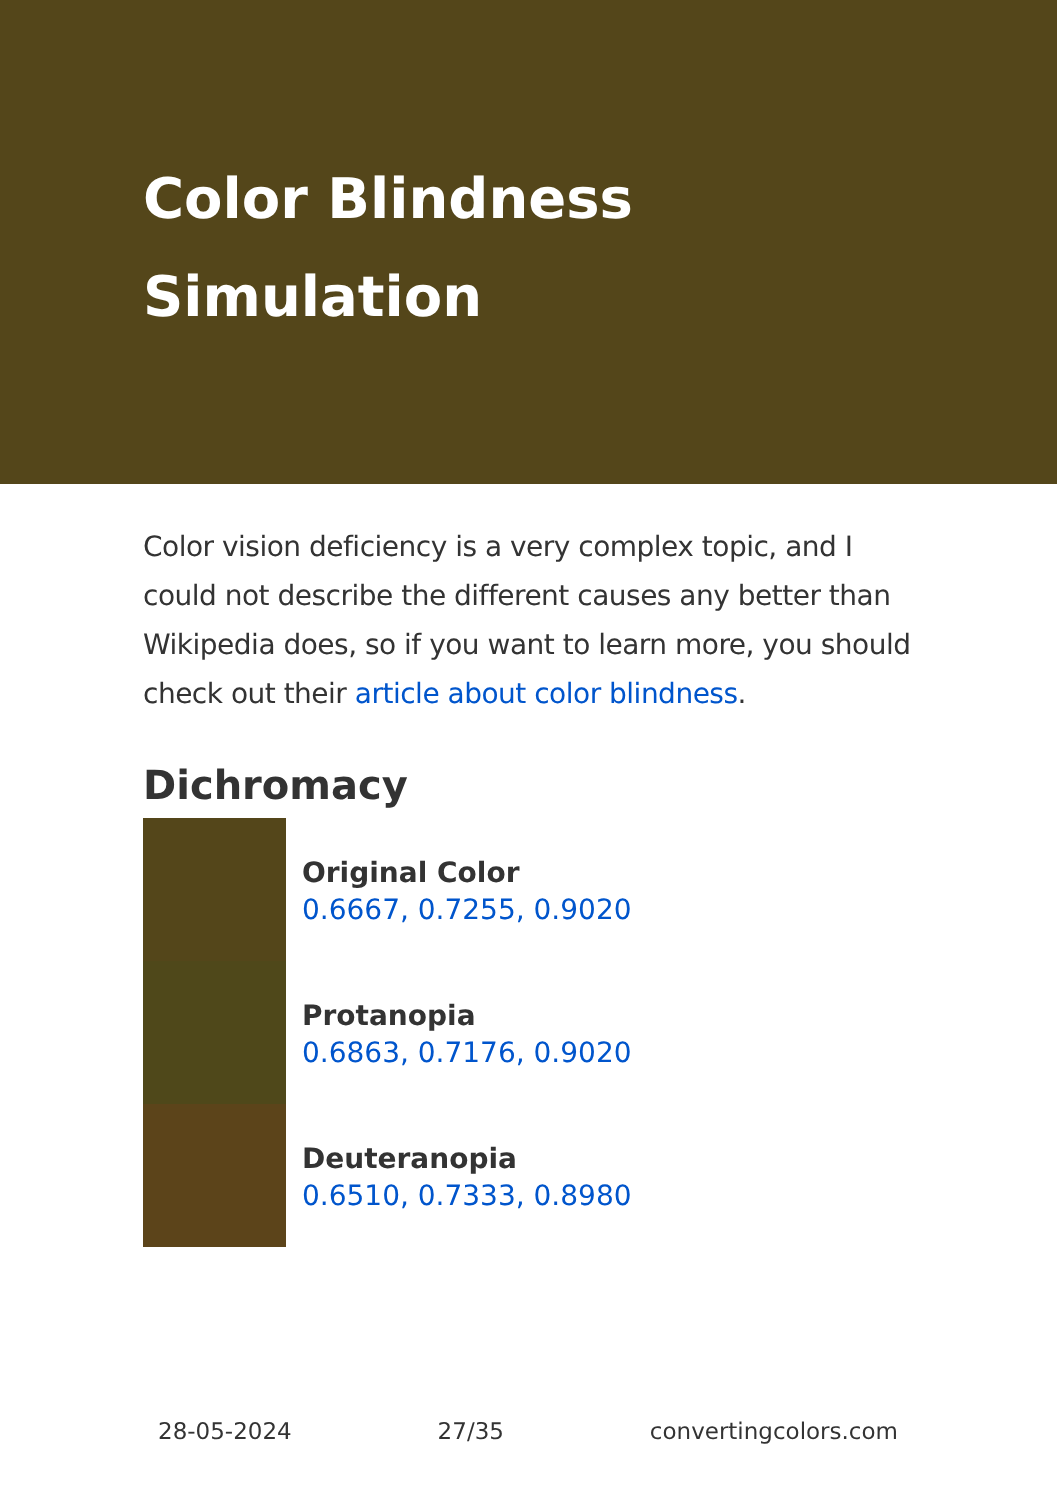Color Blindness Simulation
Color vision deficiency is a very complex topic, and I could not describe the different causes any better than Wikipedia does, so if you want to learn more, you should check out their article about color blindness.
Dichromacy
Original Color
0.6667, 0.7255, 0.9020
Protanopia
0.6863, 0.7176, 0.9020
Deuteranopia
0.6510, 0.7333, 0.8980
28-05-2024 27/35 convertingcolors.com